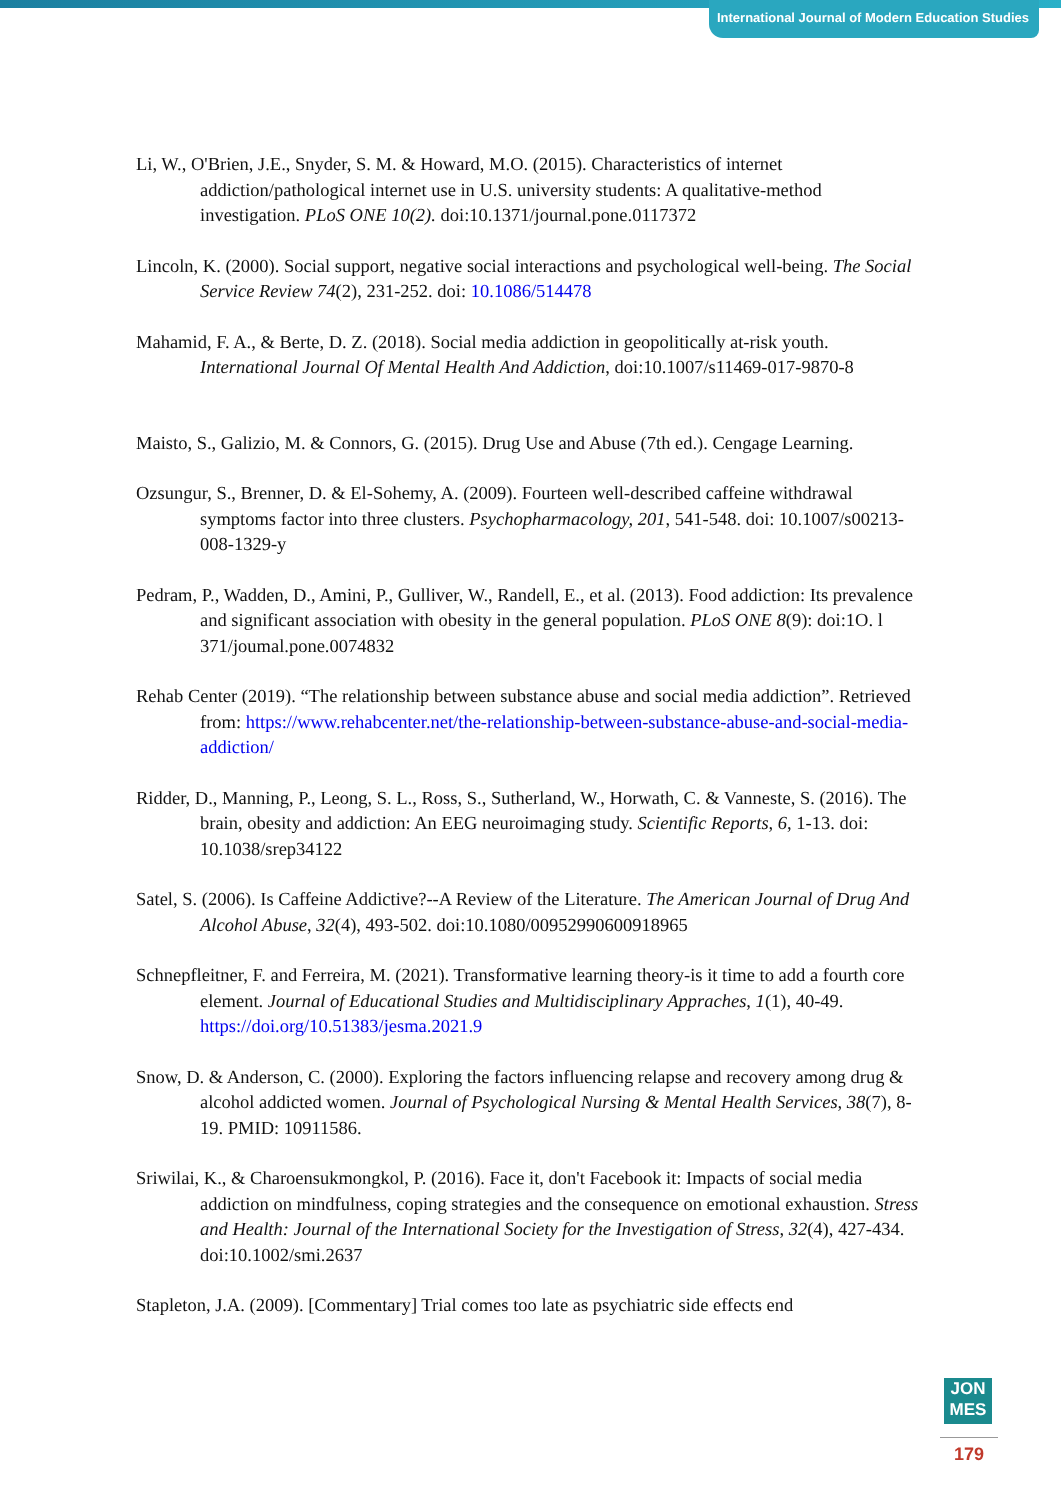International Journal of Modern Education Studies
Li, W., O'Brien, J.E., Snyder, S. M. & Howard, M.O. (2015). Characteristics of internet addiction/pathological internet use in U.S. university students: A qualitative-method investigation. PLoS ONE 10(2). doi:10.1371/journal.pone.0117372
Lincoln, K. (2000). Social support, negative social interactions and psychological well-being. The Social Service Review 74(2), 231-252. doi: 10.1086/514478
Mahamid, F. A., & Berte, D. Z. (2018). Social media addiction in geopolitically at-risk youth. International Journal Of Mental Health And Addiction, doi:10.1007/s11469-017-9870-8
Maisto, S., Galizio, M. & Connors, G. (2015). Drug Use and Abuse (7th ed.). Cengage Learning.
Ozsungur, S., Brenner, D. & El-Sohemy, A. (2009). Fourteen well-described caffeine withdrawal symptoms factor into three clusters. Psychopharmacology, 201, 541-548. doi: 10.1007/s00213- 008-1329-y
Pedram, P., Wadden, D., Amini, P., Gulliver, W., Randell, E., et al. (2013). Food addiction: Its prevalence and significant association with obesity in the general population. PLoS ONE 8(9): doi:1O. l 371/joumal.pone.0074832
Rehab Center (2019). “The relationship between substance abuse and social media addiction”. Retrieved from: https://www.rehabcenter.net/the-relationship-between-substance-abuse-and-social-media-addiction/
Ridder, D., Manning, P., Leong, S. L., Ross, S., Sutherland, W., Horwath, C. & Vanneste, S. (2016). The brain, obesity and addiction: An EEG neuroimaging study. Scientific Reports, 6, 1-13. doi: 10.1038/srep34122
Satel, S. (2006). Is Caffeine Addictive?--A Review of the Literature. The American Journal of Drug And Alcohol Abuse, 32(4), 493-502. doi:10.1080/00952990600918965
Schnepfleitner, F. and Ferreira, M. (2021). Transformative learning theory-is it time to add a fourth core element. Journal of Educational Studies and Multidisciplinary Appraches, 1(1), 40-49. https://doi.org/10.51383/jesma.2021.9
Snow, D. & Anderson, C. (2000). Exploring the factors influencing relapse and recovery among drug & alcohol addicted women. Journal of Psychological Nursing & Mental Health Services, 38(7), 8-19. PMID: 10911586.
Sriwilai, K., & Charoensukmongkol, P. (2016). Face it, don't Facebook it: Impacts of social media addiction on mindfulness, coping strategies and the consequence on emotional exhaustion. Stress and Health: Journal of the International Society for the Investigation of Stress, 32(4), 427-434. doi:10.1002/smi.2637
Stapleton, J.A. (2009). [Commentary] Trial comes too late as psychiatric side effects end
JON
MES
179